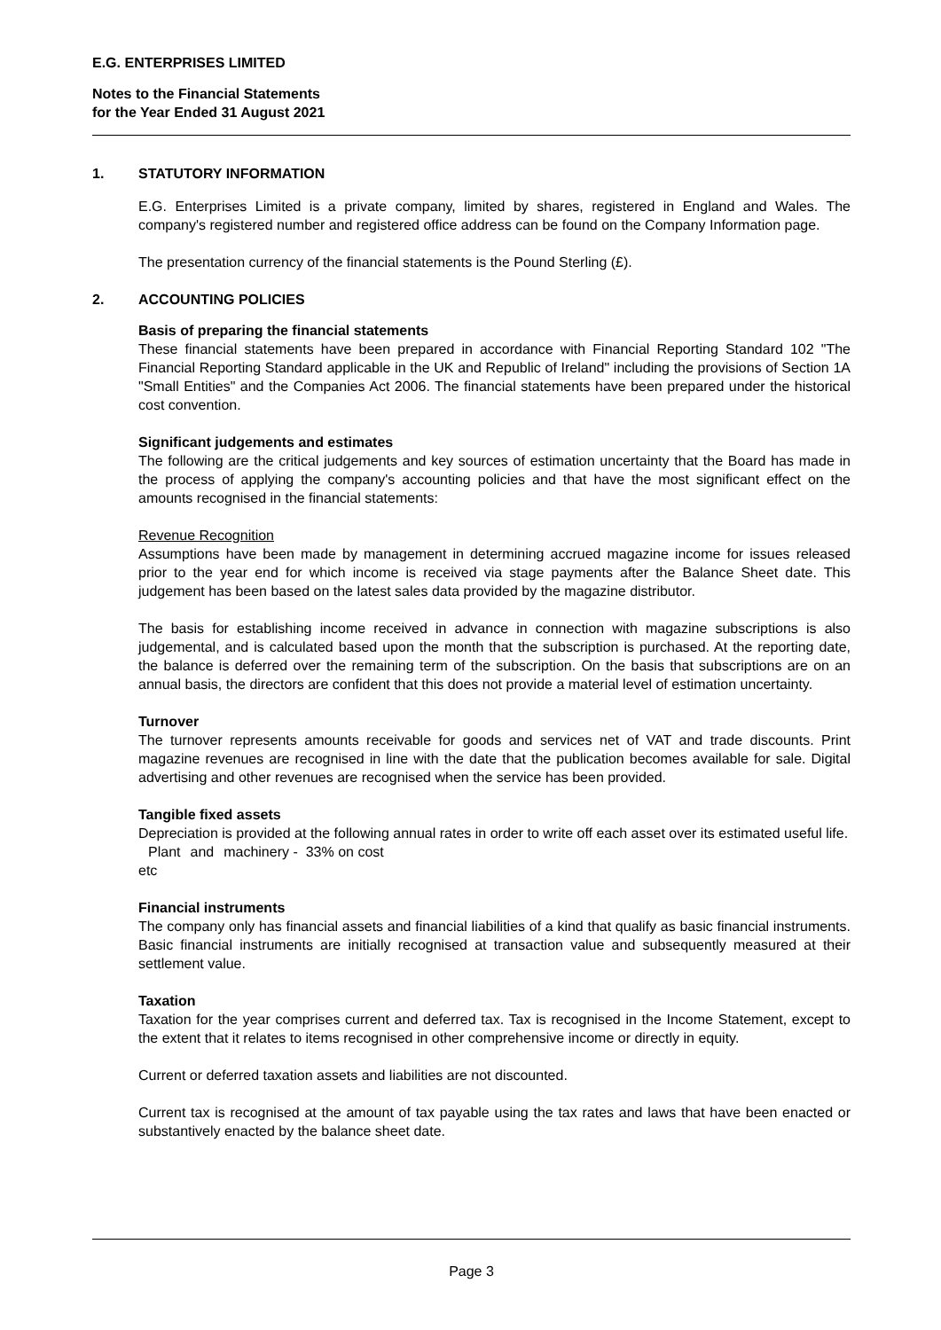E.G. ENTERPRISES LIMITED
Notes to the Financial Statements
for the Year Ended 31 August 2021
1. STATUTORY INFORMATION
E.G. Enterprises Limited is a private company, limited by shares, registered in England and Wales. The company's registered number and registered office address can be found on the Company Information page.
The presentation currency of the financial statements is the Pound Sterling (£).
2. ACCOUNTING POLICIES
Basis of preparing the financial statements
These financial statements have been prepared in accordance with Financial Reporting Standard 102 "The Financial Reporting Standard applicable in the UK and Republic of Ireland" including the provisions of Section 1A "Small Entities" and the Companies Act 2006. The financial statements have been prepared under the historical cost convention.
Significant judgements and estimates
The following are the critical judgements and key sources of estimation uncertainty that the Board has made in the process of applying the company's accounting policies and that have the most significant effect on the amounts recognised in the financial statements:
Revenue Recognition
Assumptions have been made by management in determining accrued magazine income for issues released prior to the year end for which income is received via stage payments after the Balance Sheet date. This judgement has been based on the latest sales data provided by the magazine distributor.
The basis for establishing income received in advance in connection with magazine subscriptions is also judgemental, and is calculated based upon the month that the subscription is purchased. At the reporting date, the balance is deferred over the remaining term of the subscription. On the basis that subscriptions are on an annual basis, the directors are confident that this does not provide a material level of estimation uncertainty.
Turnover
The turnover represents amounts receivable for goods and services net of VAT and trade discounts. Print magazine revenues are recognised in line with the date that the publication becomes available for sale. Digital advertising and other revenues are recognised when the service has been provided.
Tangible fixed assets
Depreciation is provided at the following annual rates in order to write off each asset over its estimated useful life.
Plant and machinery etc - 33% on cost
Financial instruments
The company only has financial assets and financial liabilities of a kind that qualify as basic financial instruments. Basic financial instruments are initially recognised at transaction value and subsequently measured at their settlement value.
Taxation
Taxation for the year comprises current and deferred tax. Tax is recognised in the Income Statement, except to the extent that it relates to items recognised in other comprehensive income or directly in equity.
Current or deferred taxation assets and liabilities are not discounted.
Current tax is recognised at the amount of tax payable using the tax rates and laws that have been enacted or substantively enacted by the balance sheet date.
Page 3